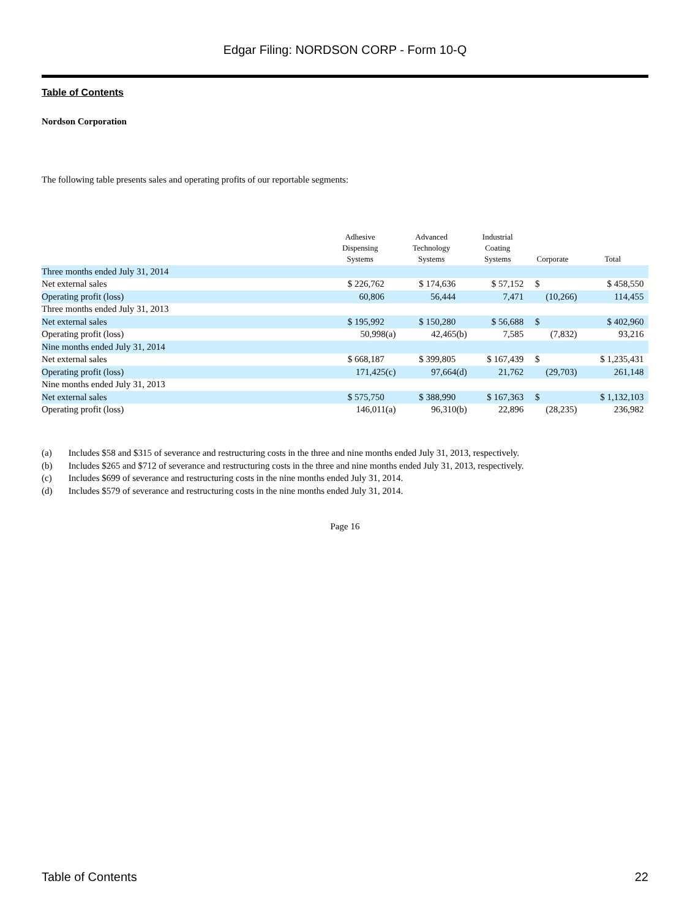Edgar Filing: NORDSON CORP - Form 10-Q
Table of Contents
Nordson Corporation
The following table presents sales and operating profits of our reportable segments:
| | Adhesive Dispensing Systems | Advanced Technology Systems | Industrial Coating Systems | Corporate | Total |
| --- | --- | --- | --- | --- | --- |
| Three months ended July 31, 2014 | | | | | |
| Net external sales | $ 226,762 | $ 174,636 | $ 57,152 | $ | $ 458,550 |
| Operating profit (loss) | 60,806 | 56,444 | 7,471 | (10,266) | 114,455 |
| Three months ended July 31, 2013 | | | | | |
| Net external sales | $ 195,992 | $ 150,280 | $ 56,688 | $ | $ 402,960 |
| Operating profit (loss) | 50,998(a) | 42,465(b) | 7,585 | (7,832) | 93,216 |
| Nine months ended July 31, 2014 | | | | | |
| Net external sales | $ 668,187 | $ 399,805 | $ 167,439 | $ | $ 1,235,431 |
| Operating profit (loss) | 171,425(c) | 97,664(d) | 21,762 | (29,703) | 261,148 |
| Nine months ended July 31, 2013 | | | | | |
| Net external sales | $ 575,750 | $ 388,990 | $ 167,363 | $ | $ 1,132,103 |
| Operating profit (loss) | 146,011(a) | 96,310(b) | 22,896 | (28,235) | 236,982 |
(a) Includes $58 and $315 of severance and restructuring costs in the three and nine months ended July 31, 2013, respectively.
(b) Includes $265 and $712 of severance and restructuring costs in the three and nine months ended July 31, 2013, respectively.
(c) Includes $699 of severance and restructuring costs in the nine months ended July 31, 2014.
(d) Includes $579 of severance and restructuring costs in the nine months ended July 31, 2014.
Page 16
Table of Contents 22